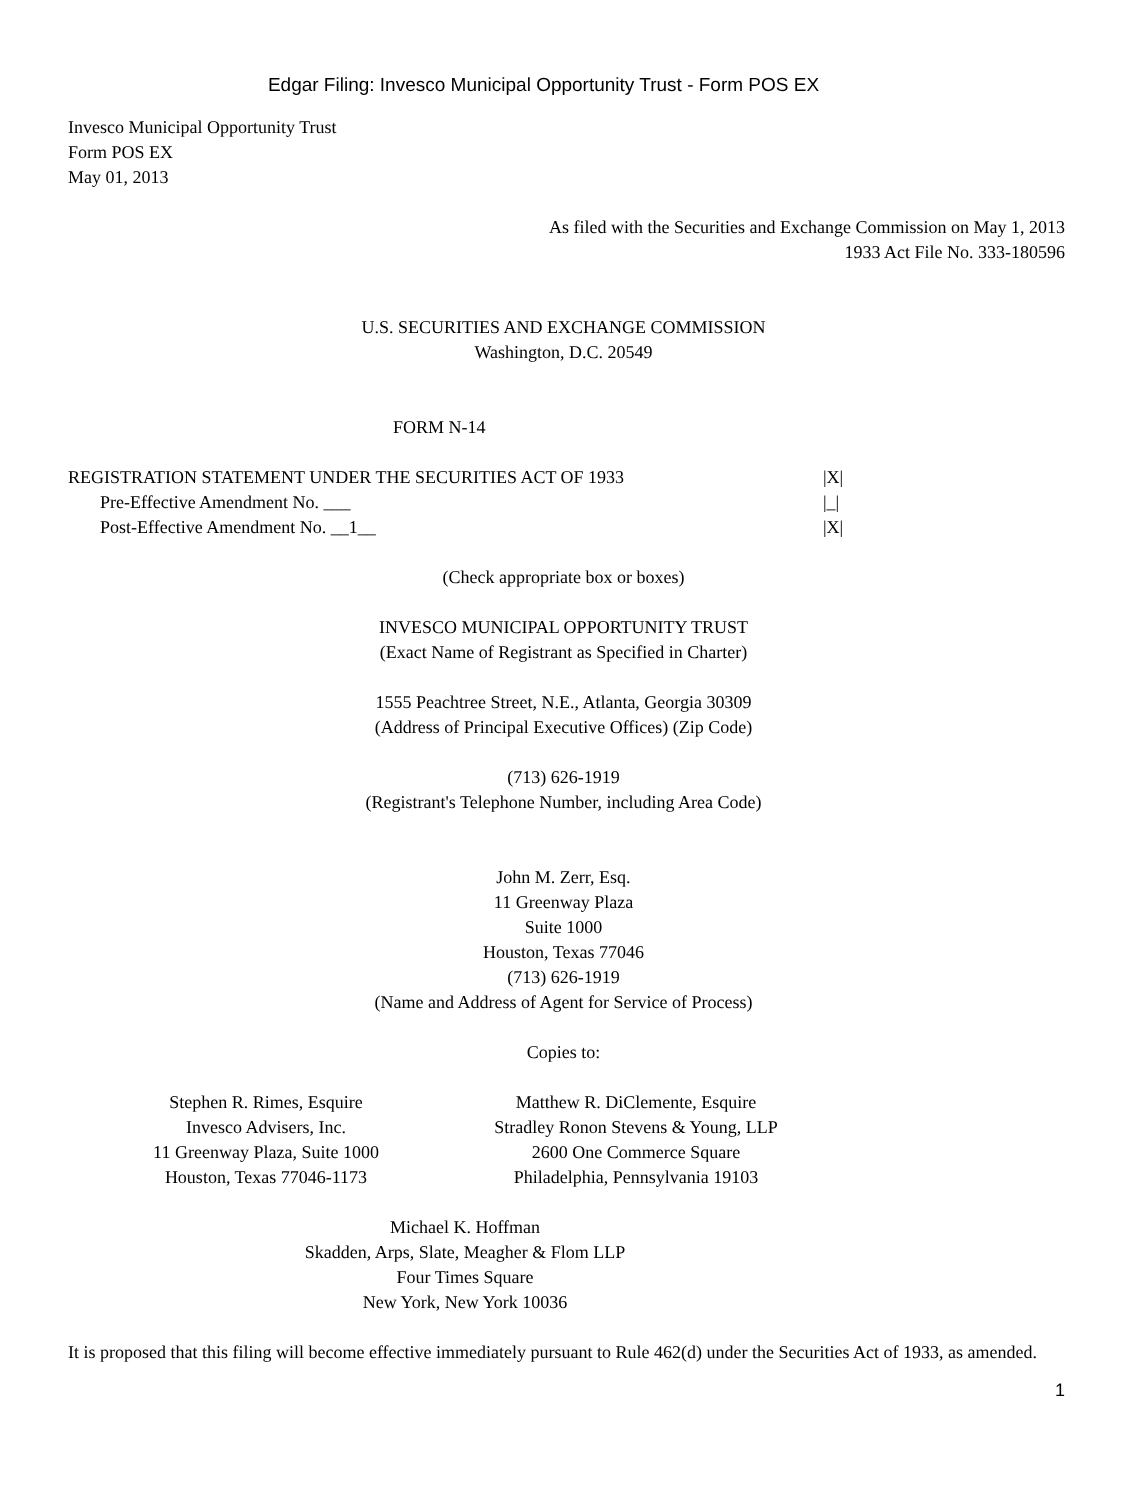Edgar Filing: Invesco Municipal Opportunity Trust - Form POS EX
Invesco Municipal Opportunity Trust
Form POS EX
May 01, 2013
As filed with the Securities and Exchange Commission on May 1, 2013
1933 Act File No. 333-180596
U.S. SECURITIES AND EXCHANGE COMMISSION
Washington, D.C. 20549
FORM N-14
REGISTRATION STATEMENT UNDER THE SECURITIES ACT OF 1933 |X|
Pre-Effective Amendment No. ___ |_|
Post-Effective Amendment No. __1__ |X|
(Check appropriate box or boxes)
INVESCO MUNICIPAL OPPORTUNITY TRUST
(Exact Name of Registrant as Specified in Charter)
1555 Peachtree Street, N.E., Atlanta, Georgia 30309
(Address of Principal Executive Offices) (Zip Code)
(713) 626-1919
(Registrant's Telephone Number, including Area Code)
John M. Zerr, Esq.
11 Greenway Plaza
Suite 1000
Houston, Texas 77046
(713) 626-1919
(Name and Address of Agent for Service of Process)
Copies to:
Stephen R. Rimes, Esquire
Invesco Advisers, Inc.
11 Greenway Plaza, Suite 1000
Houston, Texas 77046-1173
Matthew R. DiClemente, Esquire
Stradley Ronon Stevens & Young, LLP
2600 One Commerce Square
Philadelphia, Pennsylvania 19103
Michael K. Hoffman
Skadden, Arps, Slate, Meagher & Flom LLP
Four Times Square
New York, New York 10036
It is proposed that this filing will become effective immediately pursuant to Rule 462(d) under the Securities Act of 1933, as amended.
1